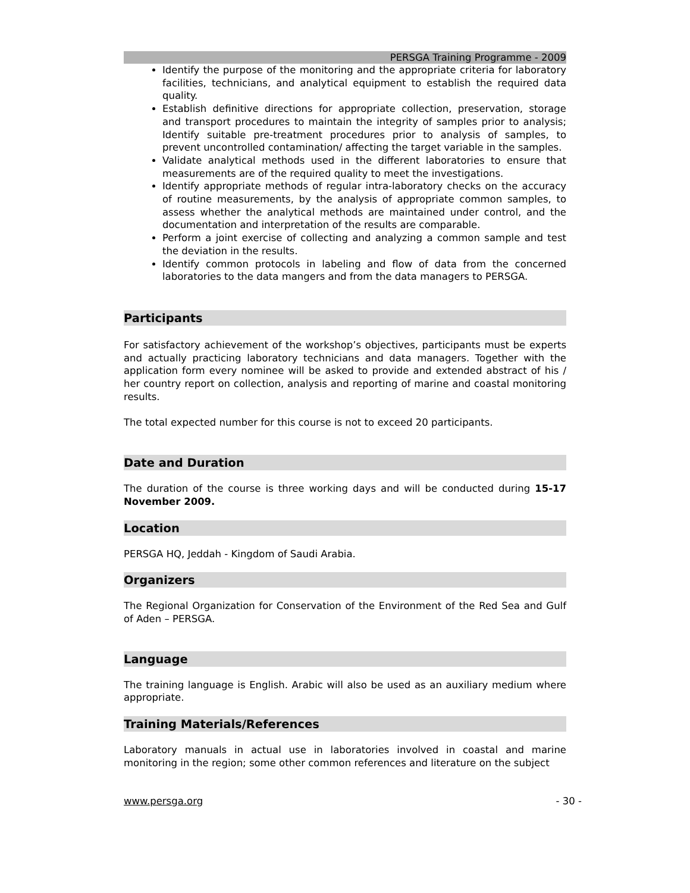PERSGA Training Programme - 2009
Identify the purpose of the monitoring and the appropriate criteria for laboratory facilities, technicians, and analytical equipment to establish the required data quality.
Establish definitive directions for appropriate collection, preservation, storage and transport procedures to maintain the integrity of samples prior to analysis; Identify suitable pre-treatment procedures prior to analysis of samples, to prevent uncontrolled contamination/ affecting the target variable in the samples.
Validate analytical methods used in the different laboratories to ensure that measurements are of the required quality to meet the investigations.
Identify appropriate methods of regular intra-laboratory checks on the accuracy of routine measurements, by the analysis of appropriate common samples, to assess whether the analytical methods are maintained under control, and the documentation and interpretation of the results are comparable.
Perform a joint exercise of collecting and analyzing a common sample and test the deviation in the results.
Identify common protocols in labeling and flow of data from the concerned laboratories to the data mangers and from the data managers to PERSGA.
Participants
For satisfactory achievement of the workshop’s objectives, participants must be experts and actually practicing laboratory technicians and data managers. Together with the application form every nominee will be asked to provide and extended abstract of his / her country report on collection, analysis and reporting of marine and coastal monitoring results.
The total expected number for this course is not to exceed 20 participants.
Date and Duration
The duration of the course is three working days and will be conducted during 15-17 November 2009.
Location
PERSGA HQ, Jeddah - Kingdom of Saudi Arabia.
Organizers
The Regional Organization for Conservation of the Environment of the Red Sea and Gulf of Aden – PERSGA.
Language
The training language is English. Arabic will also be used as an auxiliary medium where appropriate.
Training Materials/References
Laboratory manuals in actual use in laboratories involved in coastal and marine monitoring in the region; some other common references and literature on the subject
www.persga.org - 30 -